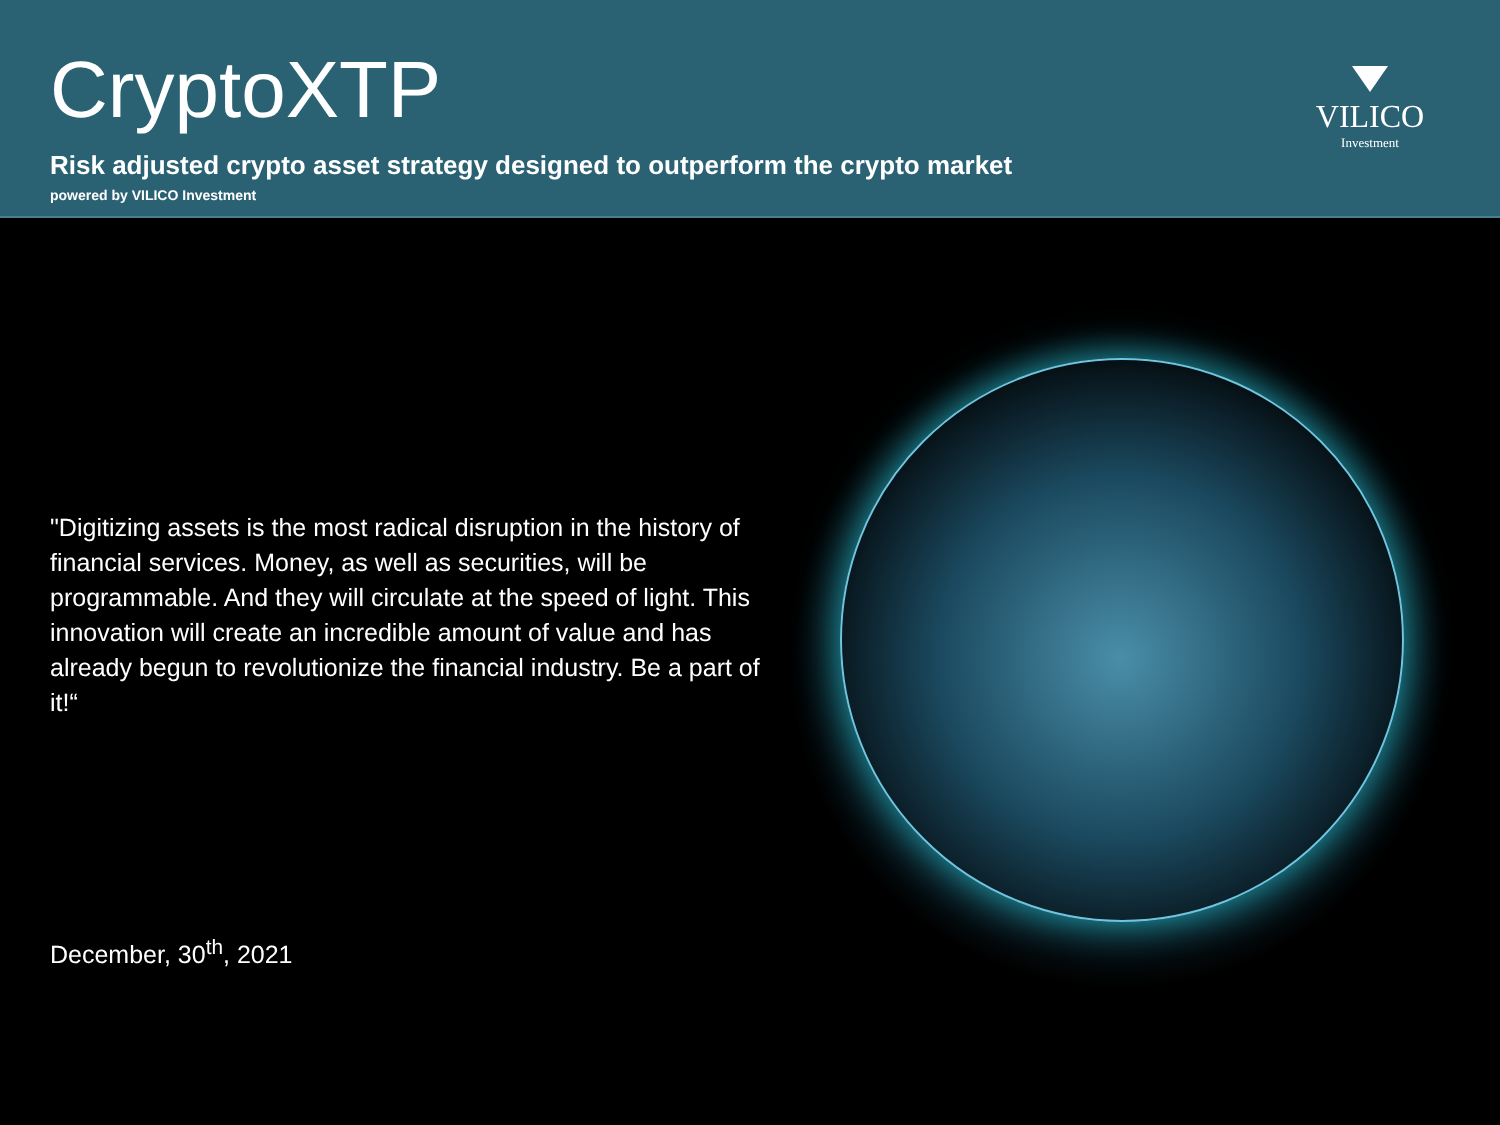CryptoXTP
Risk adjusted crypto asset strategy designed to outperform the crypto market
powered by VILICO Investment
VILICO
Investment
"Digitizing assets is the most radical disruption in the history of financial services. Money, as well as securities, will be programmable. And they will circulate at the speed of light. This innovation will create an incredible amount of value and has already begun to revolutionize the financial industry. Be a part of it!“
December, 30<sup>th</sup>, 2021